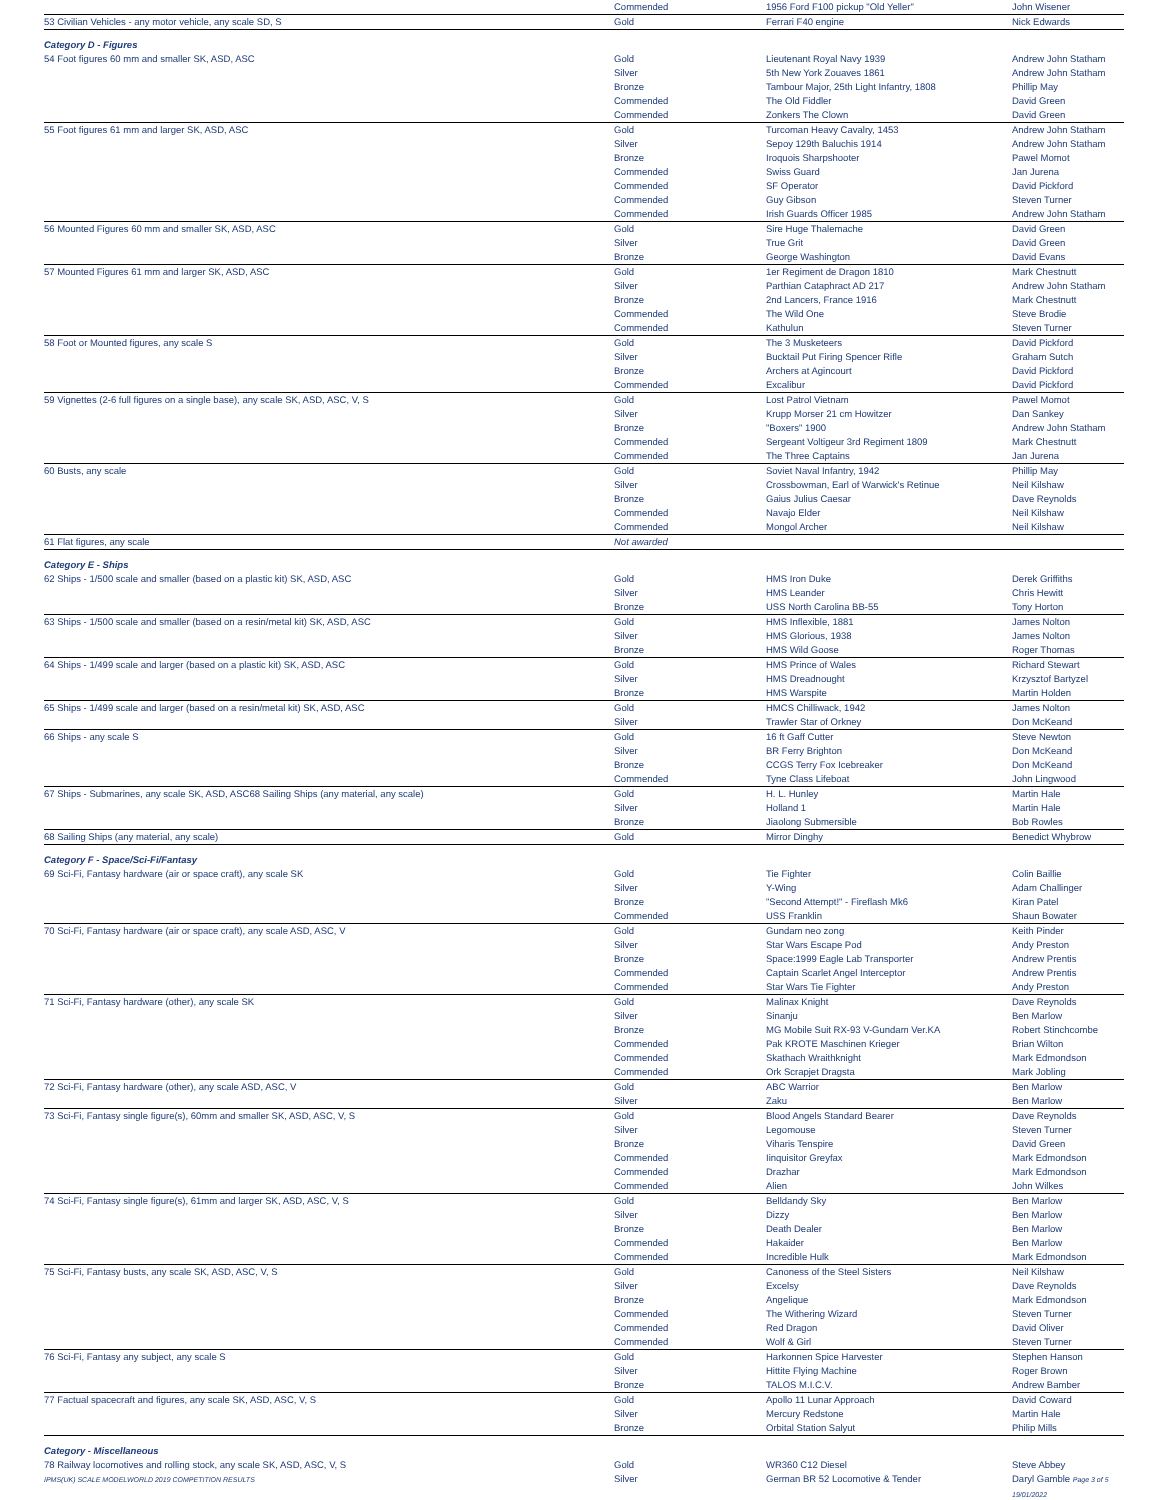| | Commended | 1956 Ford F100 pickup "Old Yeller" | John Wisener |
| 53 Civilian Vehicles - any motor vehicle, any scale SD, S | Gold | Ferrari F40 engine | Nick Edwards |
| Category D - Figures | | | |
| 54 Foot figures 60 mm and smaller SK, ASD, ASC | Gold | Lieutenant Royal Navy 1939 | Andrew John Statham |
| | Silver | 5th New York Zouaves 1861 | Andrew John Statham |
| | Bronze | Tambour Major, 25th Light Infantry, 1808 | Phillip May |
| | Commended | The Old Fiddler | David Green |
| | Commended | Zonkers The Clown | David Green |
| 55 Foot figures 61 mm and larger SK, ASD, ASC | Gold | Turcoman Heavy Cavalry, 1453 | Andrew John Statham |
| | Silver | Sepoy 129th Baluchis 1914 | Andrew John Statham |
| | Bronze | Iroquois Sharpshooter | Pawel Momot |
| | Commended | Swiss Guard | Jan Jurena |
| | Commended | SF Operator | David Pickford |
| | Commended | Guy Gibson | Steven Turner |
| | Commended | Irish Guards Officer 1985 | Andrew John Statham |
| 56 Mounted Figures 60 mm and smaller SK, ASD, ASC | Gold | Sire Huge Thalemache | David Green |
| | Silver | True Grit | David Green |
| | Bronze | George Washington | David Evans |
| 57 Mounted Figures 61 mm and larger SK, ASD, ASC | Gold | 1er Regiment de Dragon 1810 | Mark Chestnutt |
| | Silver | Parthian Cataphract AD 217 | Andrew John Statham |
| | Bronze | 2nd Lancers, France 1916 | Mark Chestnutt |
| | Commended | The Wild One | Steve Brodie |
| | Commended | Kathulun | Steven Turner |
| 58 Foot or Mounted figures, any scale S | Gold | The 3 Musketeers | David Pickford |
| | Silver | Bucktail Put Firing Spencer Rifle | Graham Sutch |
| | Bronze | Archers at Agincourt | David Pickford |
| | Commended | Excalibur | David Pickford |
| 59 Vignettes (2-6 full figures on a single base), any scale SK, ASD, ASC, V, S | Gold | Lost Patrol Vietnam | Pawel Momot |
| | Silver | Krupp Morser 21 cm Howitzer | Dan Sankey |
| | Bronze | "Boxers" 1900 | Andrew John Statham |
| | Commended | Sergeant Voltigeur 3rd Regiment 1809 | Mark Chestnutt |
| | Commended | The Three Captains | Jan Jurena |
| 60 Busts, any scale | Gold | Soviet Naval Infantry, 1942 | Phillip May |
| | Silver | Crossbowman, Earl of Warwick's Retinue | Neil Kilshaw |
| | Bronze | Gaius Julius Caesar | Dave Reynolds |
| | Commended | Navajo Elder | Neil Kilshaw |
| | Commended | Mongol Archer | Neil Kilshaw |
| 61 Flat figures, any scale | Not awarded | | |
| Category E - Ships | | | |
| 62 Ships - 1/500 scale and smaller (based on a plastic kit) SK, ASD, ASC | Gold | HMS Iron Duke | Derek Griffiths |
| | Silver | HMS Leander | Chris Hewitt |
| | Bronze | USS North Carolina BB-55 | Tony Horton |
| 63 Ships - 1/500 scale and smaller (based on a resin/metal kit) SK, ASD, ASC | Gold | HMS Inflexible, 1881 | James Nolton |
| | Silver | HMS Glorious, 1938 | James Nolton |
| | Bronze | HMS Wild Goose | Roger Thomas |
| 64 Ships - 1/499 scale and larger (based on a plastic kit) SK, ASD, ASC | Gold | HMS Prince of Wales | Richard Stewart |
| | Silver | HMS Dreadnought | Krzysztof Bartyzel |
| | Bronze | HMS Warspite | Martin Holden |
| 65 Ships - 1/499 scale and larger (based on a resin/metal kit) SK, ASD, ASC | Gold | HMCS Chilliwack, 1942 | James Nolton |
| | Silver | Trawler Star of Orkney | Don McKeand |
| 66 Ships - any scale S | Gold | 16 ft Gaff Cutter | Steve Newton |
| | Silver | BR Ferry Brighton | Don McKeand |
| | Bronze | CCGS Terry Fox Icebreaker | Don McKeand |
| | Commended | Tyne Class Lifeboat | John Lingwood |
| 67 Ships - Submarines, any scale SK, ASD, ASC68 Sailing Ships (any material, any scale) | Gold | H. L. Hunley | Martin Hale |
| | Silver | Holland 1 | Martin Hale |
| | Bronze | Jiaolong Submersible | Bob Rowles |
| 68 Sailing Ships (any material, any scale) | Gold | Mirror Dinghy | Benedict Whybrow |
| Category F - Space/Sci-Fi/Fantasy | | | |
| 69 Sci-Fi, Fantasy hardware (air or space craft), any scale SK | Gold | Tie Fighter | Colin Baillie |
| | Silver | Y-Wing | Adam Challinger |
| | Bronze | "Second Attempt!" - Fireflash Mk6 | Kiran Patel |
| | Commended | USS Franklin | Shaun Bowater |
| 70 Sci-Fi, Fantasy hardware (air or space craft), any scale ASD, ASC, V | Gold | Gundam neo zong | Keith Pinder |
| | Silver | Star Wars Escape Pod | Andy Preston |
| | Bronze | Space:1999 Eagle Lab Transporter | Andrew Prentis |
| | Commended | Captain Scarlet Angel Interceptor | Andrew Prentis |
| | Commended | Star Wars Tie Fighter | Andy Preston |
| 71 Sci-Fi, Fantasy hardware (other), any scale SK | Gold | Malinax Knight | Dave Reynolds |
| | Silver | Sinanju | Ben Marlow |
| | Bronze | MG Mobile Suit RX-93 V-Gundam Ver.KA | Robert Stinchcombe |
| | Commended | Pak KROTE Maschinen Krieger | Brian Wilton |
| | Commended | Skathach Wraithknight | Mark Edmondson |
| | Commended | Ork Scrapjet Dragsta | Mark Jobling |
| 72 Sci-Fi, Fantasy hardware (other), any scale ASD, ASC, V | Gold | ABC Warrior | Ben Marlow |
| | Silver | Zaku | Ben Marlow |
| 73 Sci-Fi, Fantasy single figure(s), 60mm and smaller SK, ASD, ASC, V, S | Gold | Blood Angels Standard Bearer | Dave Reynolds |
| | Silver | Legomouse | Steven Turner |
| | Bronze | Viharis Tenspire | David Green |
| | Commended | Iinquisitor Greyfax | Mark Edmondson |
| | Commended | Drazhar | Mark Edmondson |
| | Commended | Alien | John Wilkes |
| 74 Sci-Fi, Fantasy single figure(s), 61mm and larger SK, ASD, ASC, V, S | Gold | Belldandy Sky | Ben Marlow |
| | Silver | Dizzy | Ben Marlow |
| | Bronze | Death Dealer | Ben Marlow |
| | Commended | Hakaider | Ben Marlow |
| | Commended | Incredible Hulk | Mark Edmondson |
| 75 Sci-Fi, Fantasy busts, any scale SK, ASD, ASC, V, S | Gold | Canoness of the Steel Sisters | Neil Kilshaw |
| | Silver | Excelsy | Dave Reynolds |
| | Bronze | Angelique | Mark Edmondson |
| | Commended | The Withering Wizard | Steven Turner |
| | Commended | Red Dragon | David Oliver |
| | Commended | Wolf & Girl | Steven Turner |
| 76 Sci-Fi, Fantasy any subject, any scale S | Gold | Harkonnen Spice Harvester | Stephen Hanson |
| | Silver | Hittite Flying Machine | Roger Brown |
| | Bronze | TALOS M.I.C.V. | Andrew Bamber |
| 77 Factual spacecraft and figures, any scale SK, ASD, ASC, V, S | Gold | Apollo 11 Lunar Approach | David Coward |
| | Silver | Mercury Redstone | Martin Hale |
| | Bronze | Orbital Station Salyut | Philip Mills |
| Category - Miscellaneous | | | |
| 78 Railway locomotives and rolling stock, any scale SK, ASD, ASC, V, S | Gold | WR360 C12 Diesel | Steve Abbey |
| IPMS(UK) SCALE MODELWORLD 2019 COMPETITION RESULTS | Silver | German BR 52 Locomotive & Tender | Daryl Gamble Page 3 of 5 19/01/2022 |